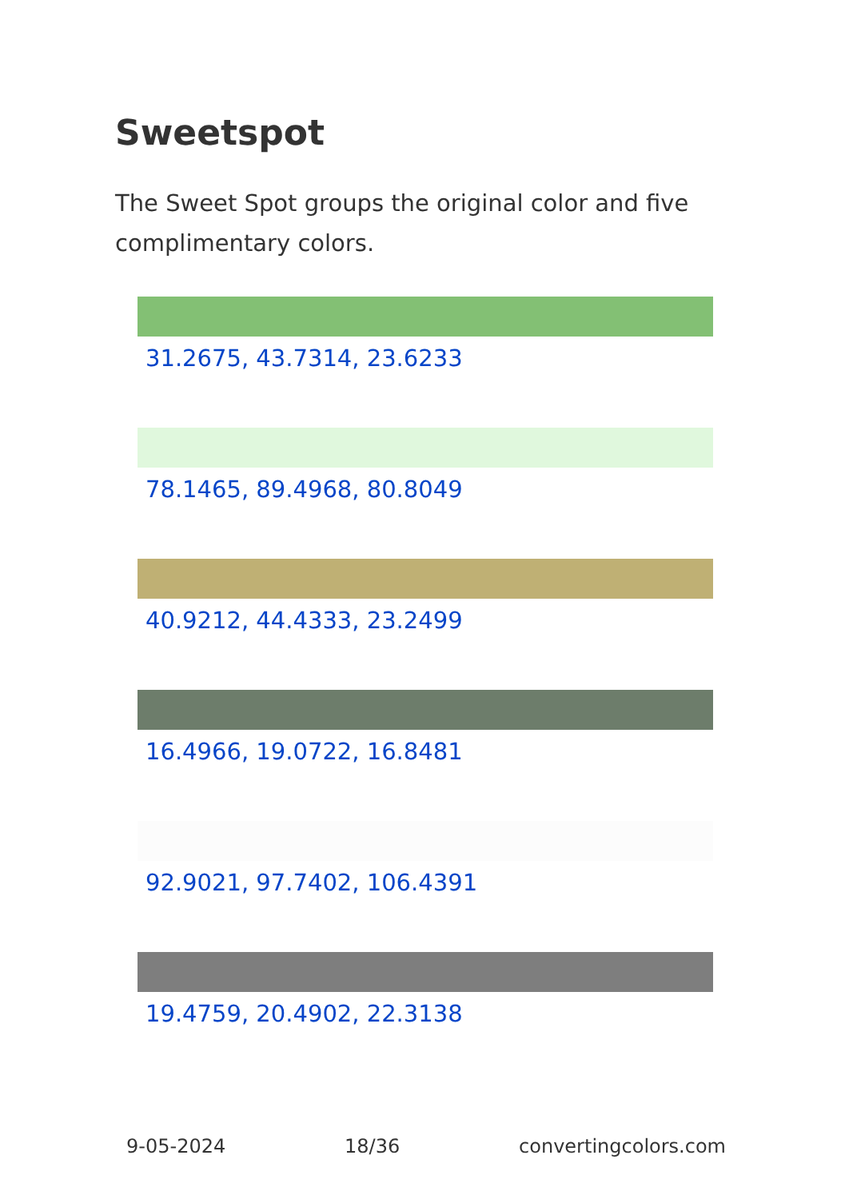Sweetspot
The Sweet Spot groups the original color and five complimentary colors.
31.2675, 43.7314, 23.6233
78.1465, 89.4968, 80.8049
40.9212, 44.4333, 23.2499
16.4966, 19.0722, 16.8481
92.9021, 97.7402, 106.4391
19.4759, 20.4902, 22.3138
9-05-2024 18/36 convertingcolors.com